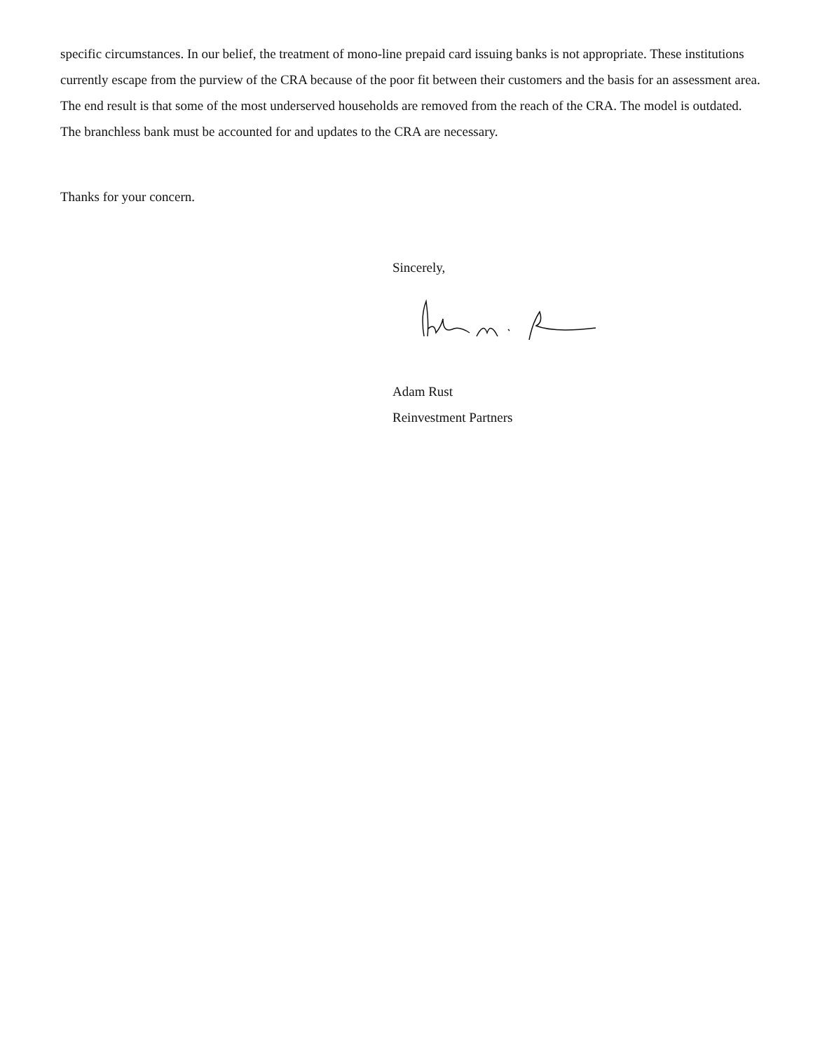specific circumstances. In our belief, the treatment of mono-line prepaid card issuing banks is not appropriate. These institutions currently escape from the purview of the CRA because of the poor fit between their customers and the basis for an assessment area. The end result is that some of the most underserved households are removed from the reach of the CRA. The model is outdated. The branchless bank must be accounted for and updates to the CRA are necessary.
Thanks for your concern.
Sincerely,
Adam Rust
Reinvestment Partners